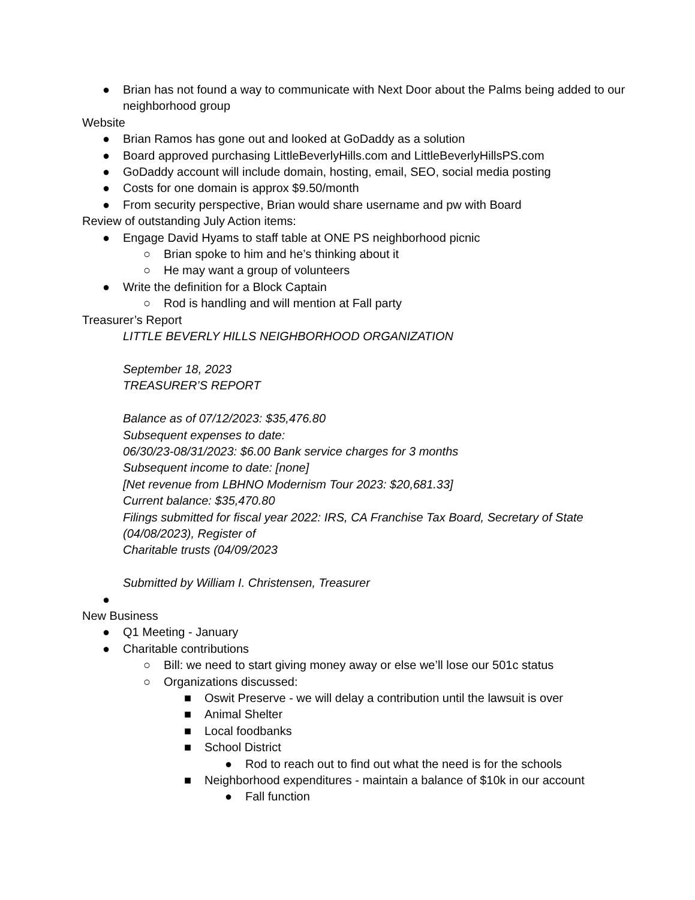● Brian has not found a way to communicate with Next Door about the Palms being added to our neighborhood group
Website
● Brian Ramos has gone out and looked at GoDaddy as a solution
● Board approved purchasing LittleBeverlyHills.com and LittleBeverlyHillsPS.com
● GoDaddy account will include domain, hosting, email, SEO, social media posting
● Costs for one domain is approx $9.50/month
● From security perspective, Brian would share username and pw with Board
Review of outstanding July Action items:
● Engage David Hyams to staff table at ONE PS neighborhood picnic
○ Brian spoke to him and he’s thinking about it
○ He may want a group of volunteers
● Write the definition for a Block Captain
○ Rod is handling and will mention at Fall party
Treasurer’s Report
LITTLE BEVERLY HILLS NEIGHBORHOOD ORGANIZATION
September 18, 2023
TREASURER’S REPORT
Balance as of 07/12/2023: $35,476.80
Subsequent expenses to date:
06/30/23-08/31/2023: $6.00 Bank service charges for 3 months
Subsequent income to date: [none]
[Net revenue from LBHNO Modernism Tour 2023: $20,681.33]
Current balance: $35,470.80
Filings submitted for fiscal year 2022: IRS, CA Franchise Tax Board, Secretary of State (04/08/2023), Register of
Charitable trusts (04/09/2023
Submitted by William I. Christensen, Treasurer
●
New Business
● Q1 Meeting - January
● Charitable contributions
○ Bill: we need to start giving money away or else we’ll lose our 501c status
○ Organizations discussed:
■ Oswit Preserve - we will delay a contribution until the lawsuit is over
■ Animal Shelter
■ Local foodbanks
■ School District
● Rod to reach out to find out what the need is for the schools
■ Neighborhood expenditures - maintain a balance of $10k in our account
● Fall function